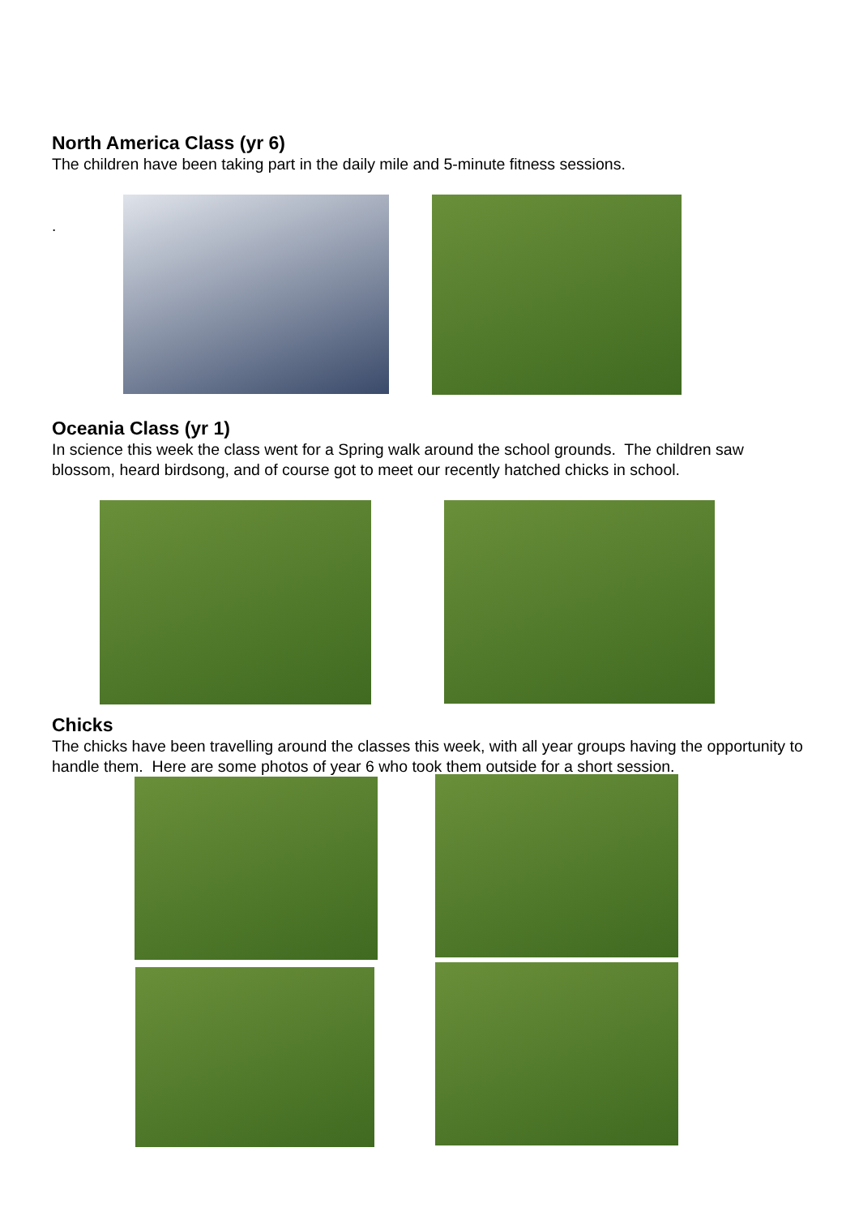North America Class (yr 6)
The children have been taking part in the daily mile and 5-minute fitness sessions.
.
Oceania Class (yr 1)
In science this week the class went for a Spring walk around the school grounds. The children saw blossom, heard birdsong, and of course got to meet our recently hatched chicks in school.
Chicks
The chicks have been travelling around the classes this week, with all year groups having the opportunity to handle them. Here are some photos of year 6 who took them outside for a short session.